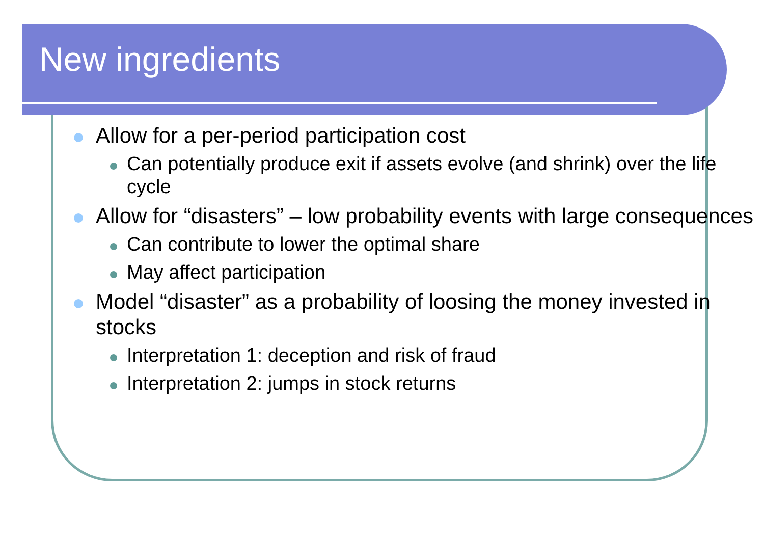New ingredients
Allow for a per-period participation cost
Can potentially produce exit if assets evolve (and shrink) over the life cycle
Allow for “disasters” – low probability events with large consequences
Can contribute to lower the optimal share
May affect participation
Model “disaster” as a probability of loosing the money invested in stocks
Interpretation 1: deception and risk of fraud
Interpretation 2: jumps in stock returns